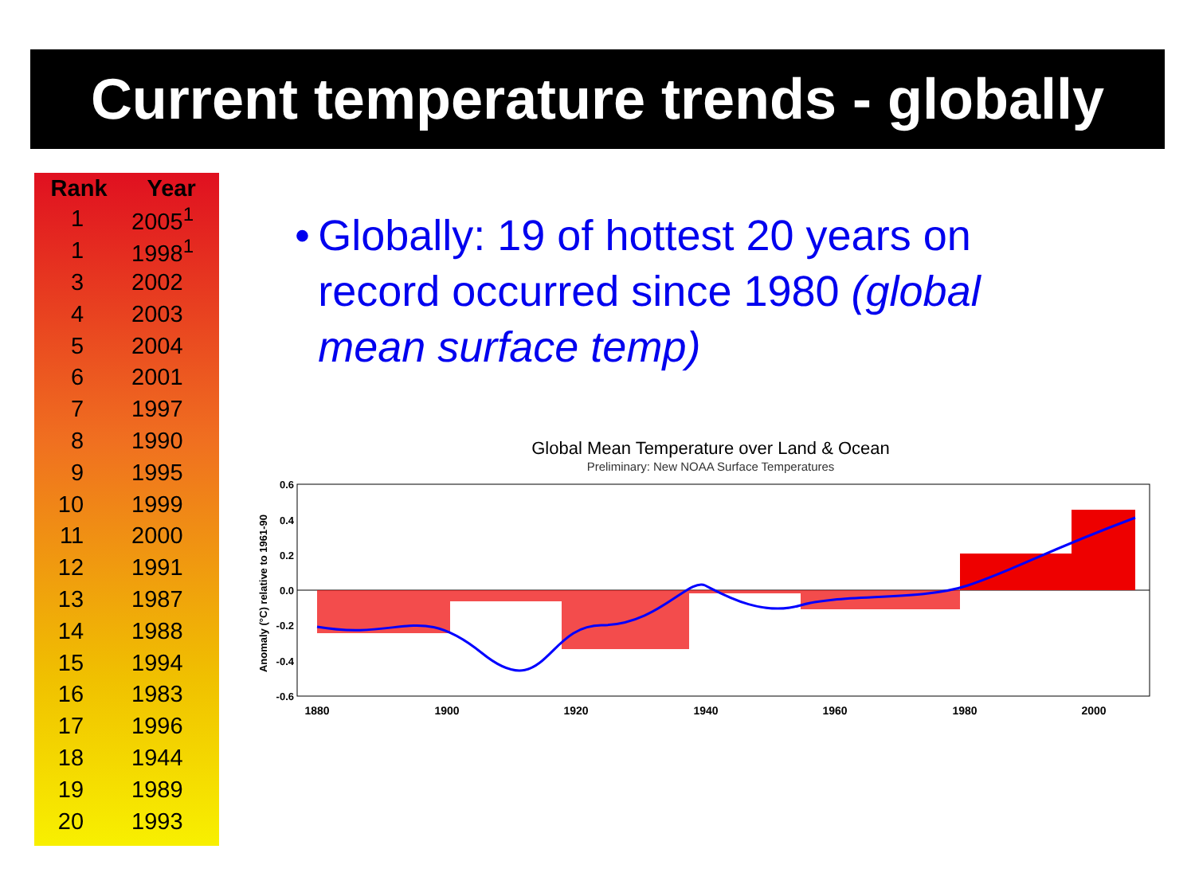Current temperature trends - globally
| Rank | Year |
| --- | --- |
| 1 | 2005<sup>1</sup> |
| 1 | 1998<sup>1</sup> |
| 3 | 2002 |
| 4 | 2003 |
| 5 | 2004 |
| 6 | 2001 |
| 7 | 1997 |
| 8 | 1990 |
| 9 | 1995 |
| 10 | 1999 |
| 11 | 2000 |
| 12 | 1991 |
| 13 | 1987 |
| 14 | 1988 |
| 15 | 1994 |
| 16 | 1983 |
| 17 | 1996 |
| 18 | 1944 |
| 19 | 1989 |
| 20 | 1993 |
• Globally: 19 of hottest 20 years on record occurred since 1980 (global mean surface temp)
Global Mean Temperature over Land & Ocean
Preliminary: New NOAA Surface Temperatures
Anomaly (°C) relative to 1961-90
0.6
0.4
0.2
0.0
-0.2
-0.4
-0.6
1880
1900
1920
1940
1960
1980
2000